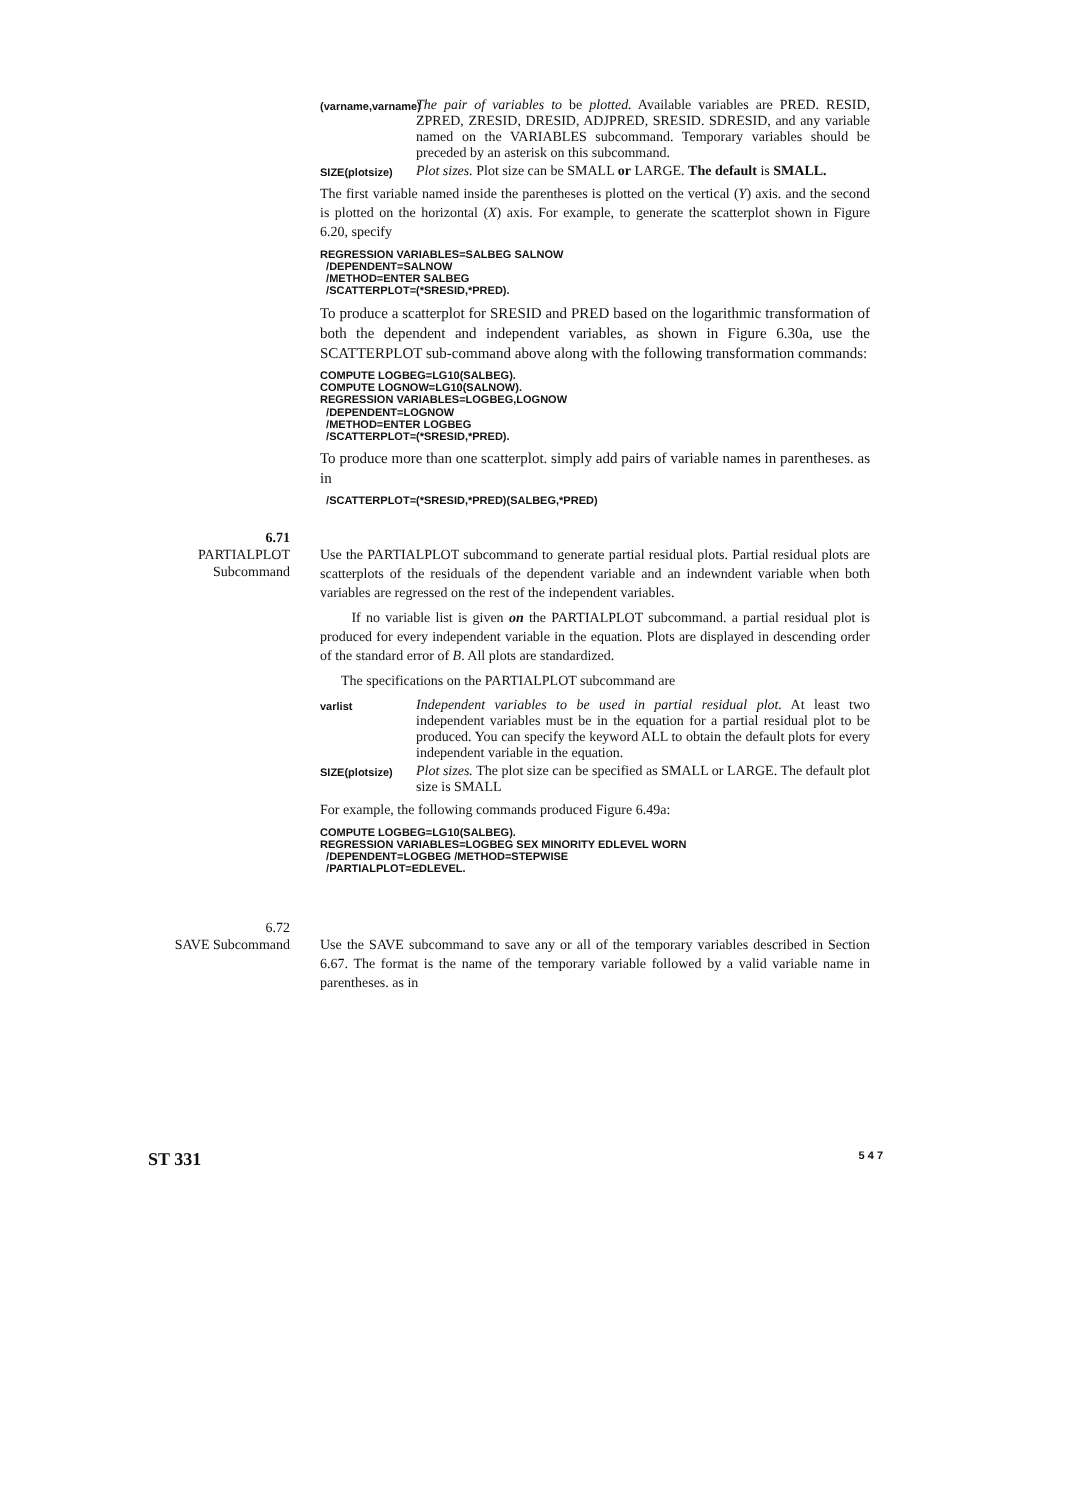(varname,varname)
The pair of variables to be plotted. Available variables are PRED. RESID, ZPRED, ZRESID, DRESID, ADJPRED, SRESID. SDRESID, and any variable named on the VARIABLES subcommand. Temporary variables should be preceded by an asterisk on this subcommand.
SIZE(plotsize)
Plot sizes. Plot size can be SMALL or LARGE. The default is SMALL.
The first variable named inside the parentheses is plotted on the vertical (Y) axis. and the second is plotted on the horizontal (X) axis. For example, to generate the scatterplot shown in Figure 6.20, specify
REGRESSION VARIABLES=SALBEG SALNOW
  /DEPENDENT=SALNOW
  /METHOD=ENTER SALBEG
  /SCATTERPLOT=(*SRESID,*PRED).
To produce a scatterplot for SRESID and PRED based on the logarithmic transformation of both the dependent and independent variables, as shown in Figure 6.30a, use the SCATTERPLOT sub-command above along with the following transformation commands:
COMPUTE LOGBEG=LG10(SALBEG).
COMPUTE LOGNOW=LG10(SALNOW).
REGRESSION VARIABLES=LOGBEG,LOGNOW
  /DEPENDENT=LOGNOW
  /METHOD=ENTER LOGBEG
  /SCATTERPLOT=(*SRESID,*PRED).
To produce more than one scatterplot. simply add pairs of variable names in parentheses. as in
  /SCATTERPLOT=(*SRESID,*PRED)(SALBEG,*PRED)
6.71
PARTIALPLOT
Subcommand
Use the PARTIALPLOT subcommand to generate partial residual plots. Partial residual plots are scatterplots of the residuals of the dependent variable and an indewndent variable when both variables are regressed on the rest of the independent variables.
If no variable list is given on the PARTIALPLOT subcommand. a partial residual plot is produced for every independent variable in the equation. Plots are displayed in descending order of the standard error of B. All plots are standardized.
The specifications on the PARTIALPLOT subcommand are
varlist
Independent variables to be used in partial residual plot. At least two independent variables must be in the equation for a partial residual plot to be produced. You can specify the keyword ALL to obtain the default plots for every independent variable in the equation.
SIZE(plotsize)
Plot sizes. The plot size can be specified as SMALL or LARGE. The default plot size is SMALL
For example, the following commands produced Figure 6.49a:
COMPUTE LOGBEG=LG10(SALBEG).
REGRESSION VARIABLES=LOGBEG SEX MINORITY EDLEVEL WORN
  /DEPENDENT=LOGBEG /METHOD=STEPWISE
  /PARTIALPLOT=EDLEVEL.
6.72
SAVE Subcommand
Use the SAVE subcommand to save any or all of the temporary variables described in Section 6.67. The format is the name of the temporary variable followed by a valid variable name in parentheses. as in
ST 331 5 4 7